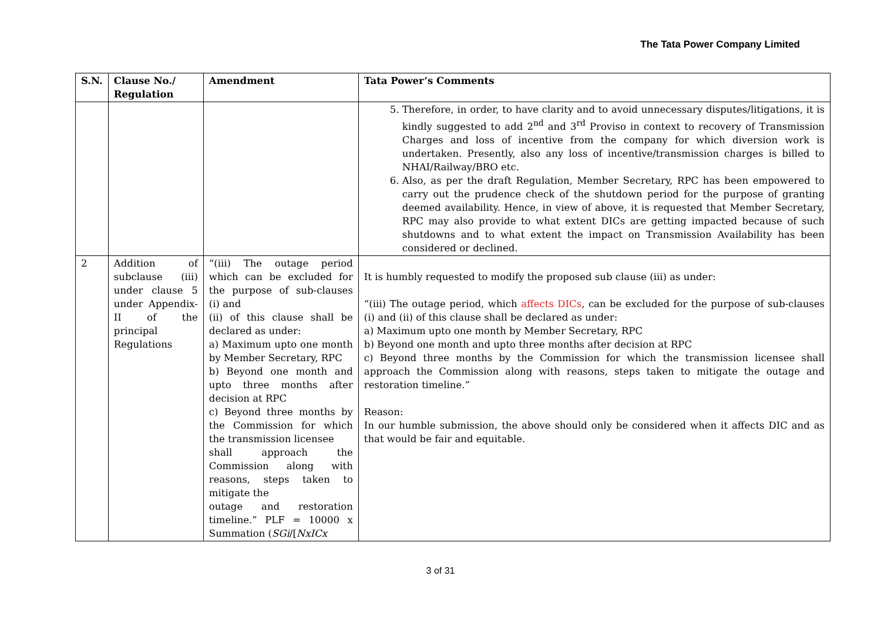The Tata Power Company Limited
| S.N. | Clause No./ Regulation | Amendment | Tata Power’s Comments |
| --- | --- | --- | --- |
| | | | 5. Therefore, in order, to have clarity and to avoid unnecessary disputes/litigations, it is kindly suggested to add 2<sup>nd</sup> and 3<sup>rd</sup> Proviso in context to recovery of Transmission Charges and loss of incentive from the company for which diversion work is undertaken. Presently, also any loss of incentive/transmission charges is billed to NHAI/Railway/BRO etc. 6. Also, as per the draft Regulation, Member Secretary, RPC has been empowered to carry out the prudence check of the shutdown period for the purpose of granting deemed availability. Hence, in view of above, it is requested that Member Secretary, RPC may also provide to what extent DICs are getting impacted because of such shutdowns and to what extent the impact on Transmission Availability has been considered or declined. |
| 2 | Addition of subclause (iii) under clause 5 under Appendix-II of the principal Regulations | “(iii) The outage period which can be excluded for the purpose of sub-clauses (i) and (ii) of this clause shall be declared as under: a) Maximum upto one month by Member Secretary, RPC b) Beyond one month and upto three months after decision at RPC c) Beyond three months by the Commission for which the transmission licensee shall approach the Commission along with reasons, steps taken to mitigate the outage and restoration timeline.” PLF = 10000 x Summation ( SGi /[ NxICx | It is humbly requested to modify the proposed sub clause (iii) as under: “(iii) The outage period, which affects DICs , can be excluded for the purpose of sub-clauses (i) and (ii) of this clause shall be declared as under: a) Maximum upto one month by Member Secretary, RPC b) Beyond one month and upto three months after decision at RPC c) Beyond three months by the Commission for which the transmission licensee shall approach the Commission along with reasons, steps taken to mitigate the outage and restoration timeline.” Reason: In our humble submission, the above should only be considered when it affects DIC and as that would be fair and equitable. |
3 of 31